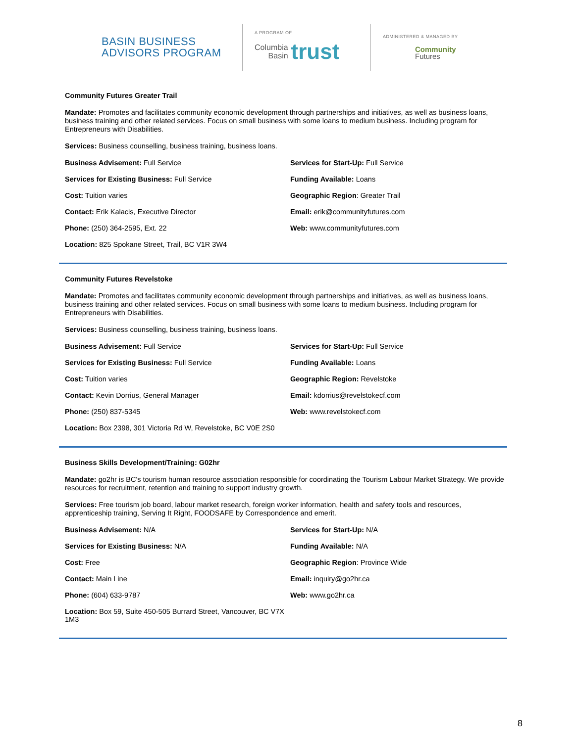BASIN BUSINESS
ADVISORS PROGRAM
A PROGRAM OF
Columbia
Basin
trust
ADMINISTERED & MANAGED BY
Community
Futures
Community Futures Greater Trail
Mandate: Promotes and facilitates community economic development through partnerships and initiatives, as well as business loans, business training and other related services. Focus on small business with some loans to medium business. Including program for Entrepreneurs with Disabilities.
Services: Business counselling, business training, business loans.
Business Advisement: Full Service
Services for Start-Up: Full Service
Services for Existing Business: Full Service
Funding Available: Loans
Cost: Tuition varies
Geographic Region: Greater Trail
Contact: Erik Kalacis, Executive Director
Email: erik@communityfutures.com
Phone: (250) 364-2595, Ext. 22
Web: www.communityfutures.com
Location: 825 Spokane Street, Trail, BC V1R 3W4
Community Futures Revelstoke
Mandate: Promotes and facilitates community economic development through partnerships and initiatives, as well as business loans, business training and other related services. Focus on small business with some loans to medium business. Including program for Entrepreneurs with Disabilities.
Services: Business counselling, business training, business loans.
Business Advisement: Full Service
Services for Start-Up: Full Service
Services for Existing Business: Full Service
Funding Available: Loans
Cost: Tuition varies
Geographic Region: Revelstoke
Contact: Kevin Dorrius, General Manager
Email: kdorrius@revelstokecf.com
Phone: (250) 837-5345
Web: www.revelstokecf.com
Location: Box 2398, 301 Victoria Rd W, Revelstoke, BC V0E 2S0
Business Skills Development/Training: G02hr
Mandate: go2hr is BC's tourism human resource association responsible for coordinating the Tourism Labour Market Strategy. We provide resources for recruitment, retention and training to support industry growth.
Services: Free tourism job board, labour market research, foreign worker information, health and safety tools and resources, apprenticeship training, Serving It Right, FOODSAFE by Correspondence and emerit.
Business Advisement: N/A
Services for Start-Up: N/A
Services for Existing Business: N/A
Funding Available: N/A
Cost: Free
Geographic Region: Province Wide
Contact: Main Line
Email: inquiry@go2hr.ca
Phone: (604) 633-9787
Web: www.go2hr.ca
Location: Box 59, Suite 450-505 Burrard Street, Vancouver, BC V7X 1M3
8